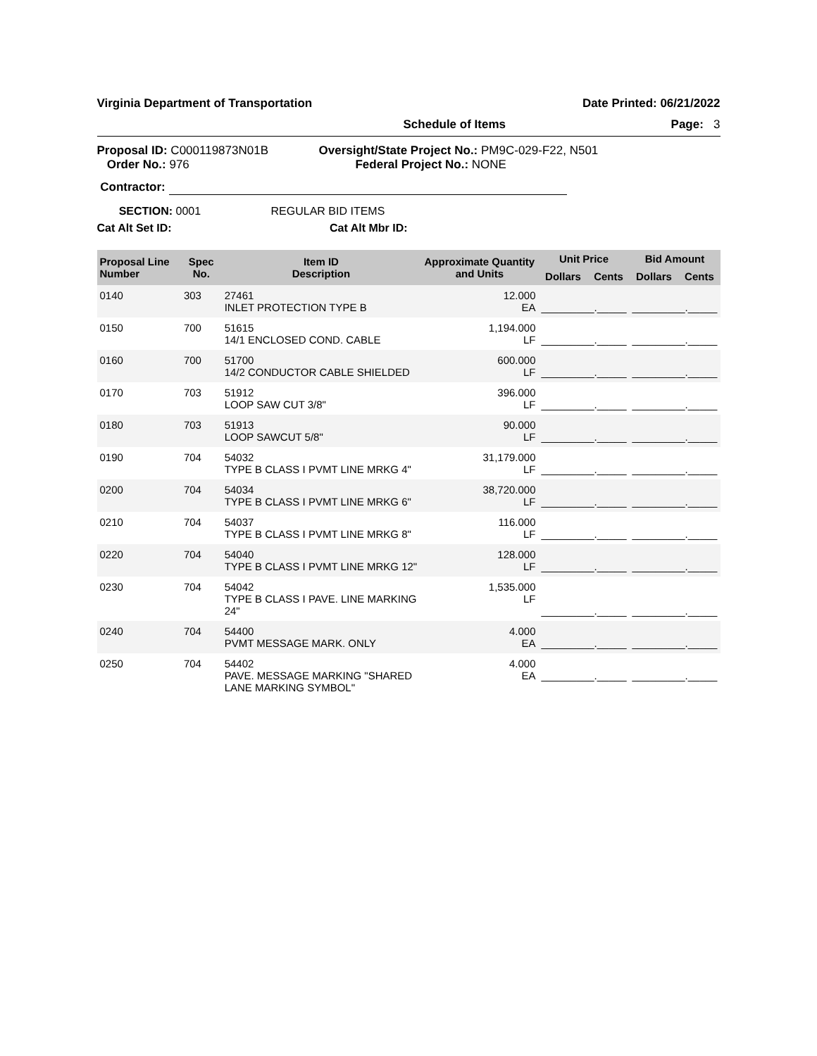Virginia Department of Transportation Date Printed: 06/21/2022
Schedule of Items Page: 3
Proposal ID: C000119873N01B
Order No.: 976
Oversight/State Project No.: PM9C-029-F22, N501
Federal Project No.: NONE
Contractor:
SECTION: 0001 REGULAR BID ITEMS
Cat Alt Set ID: Cat Alt Mbr ID:
| Proposal Line Number | Spec No. | Item ID Description | Approximate Quantity and Units | Unit Price | | Bid Amount | |
| --- | --- | --- | --- | --- | --- | --- | --- |
| | | | | Dollars | Cents | Dollars | Cents |
| 0140 | 303 | 27461 INLET PROTECTION TYPE B | 12.000 EA | _________._____ | | _________._____ | |
| 0150 | 700 | 51615 14/1 ENCLOSED COND. CABLE | 1,194.000 LF | _________._____ | | _________._____ | |
| 0160 | 700 | 51700 14/2 CONDUCTOR CABLE SHIELDED | 600.000 LF | _________._____ | | _________._____ | |
| 0170 | 703 | 51912 LOOP SAW CUT 3/8" | 396.000 LF | _________._____ | | _________._____ | |
| 0180 | 703 | 51913 LOOP SAWCUT 5/8" | 90.000 LF | _________._____ | | _________._____ | |
| 0190 | 704 | 54032 TYPE B CLASS I PVMT LINE MRKG 4" | 31,179.000 LF | _________._____ | | _________._____ | |
| 0200 | 704 | 54034 TYPE B CLASS I PVMT LINE MRKG 6" | 38,720.000 LF | _________._____ | | _________._____ | |
| 0210 | 704 | 54037 TYPE B CLASS I PVMT LINE MRKG 8" | 116.000 LF | _________._____ | | _________._____ | |
| 0220 | 704 | 54040 TYPE B CLASS I PVMT LINE MRKG 12" | 128.000 LF | _________._____ | | _________._____ | |
| 0230 | 704 | 54042 TYPE B CLASS I PAVE. LINE MARKING 24" | 1,535.000 LF | _________._____ | | _________._____ | |
| 0240 | 704 | 54400 PVMT MESSAGE MARK. ONLY | 4.000 EA | _________._____ | | _________._____ | |
| 0250 | 704 | 54402 PAVE. MESSAGE MARKING "SHARED LANE MARKING SYMBOL" | 4.000 EA | _________._____ | | _________._____ | |